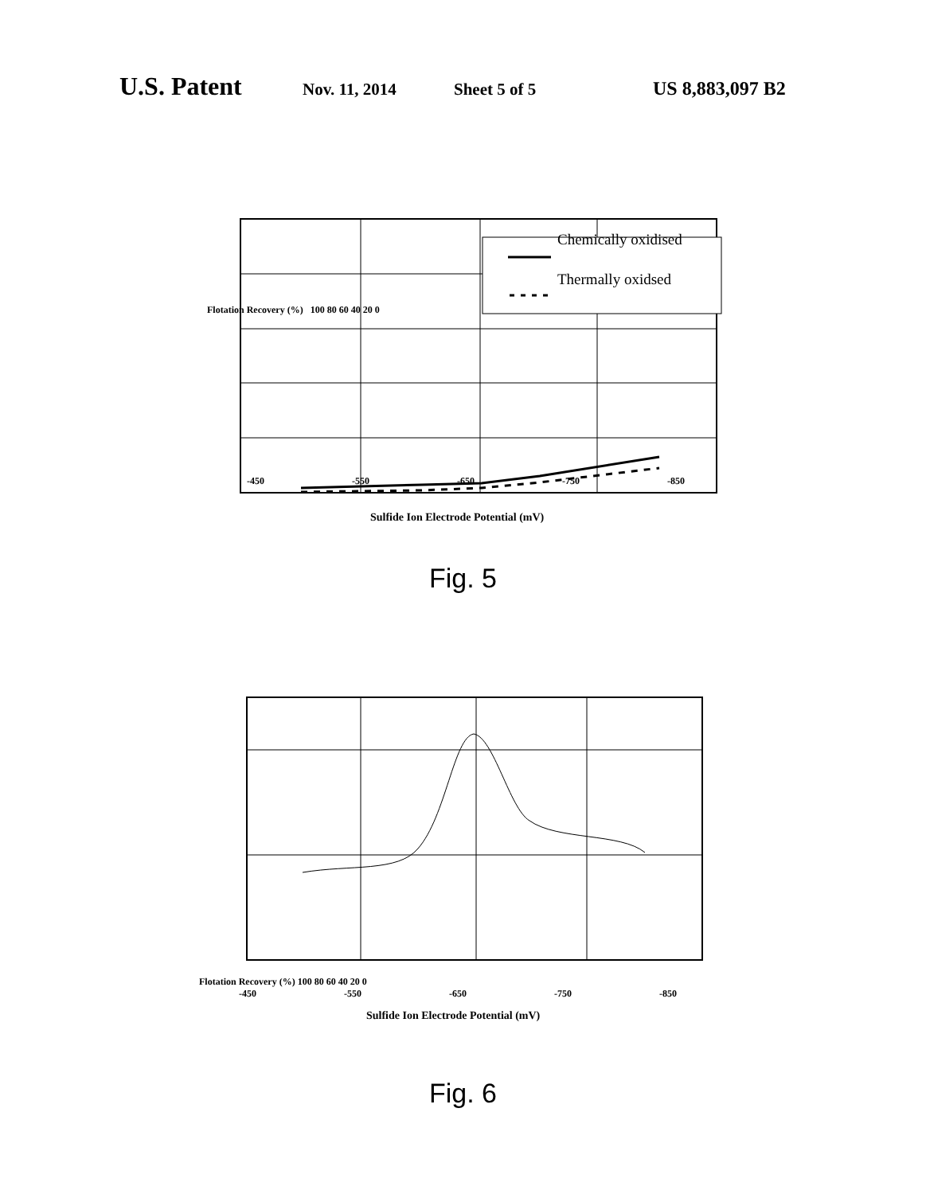U.S. Patent
Nov. 11, 2014 Sheet 5 of 5 US 8,883,097 B2
Chemically oxidised
Thermally oxidsed
Flotation Recovery (%) 100 80 60 40 20 0
-450 -550 -650 -750 -850
Sulfide Ion Electrode Potential (mV)
Fig. 5
Flotation Recovery (%) 100 80 60 40 20 0
-450 -550 -650 -750 -850
Sulfide Ion Electrode Potential (mV)
Fig. 6